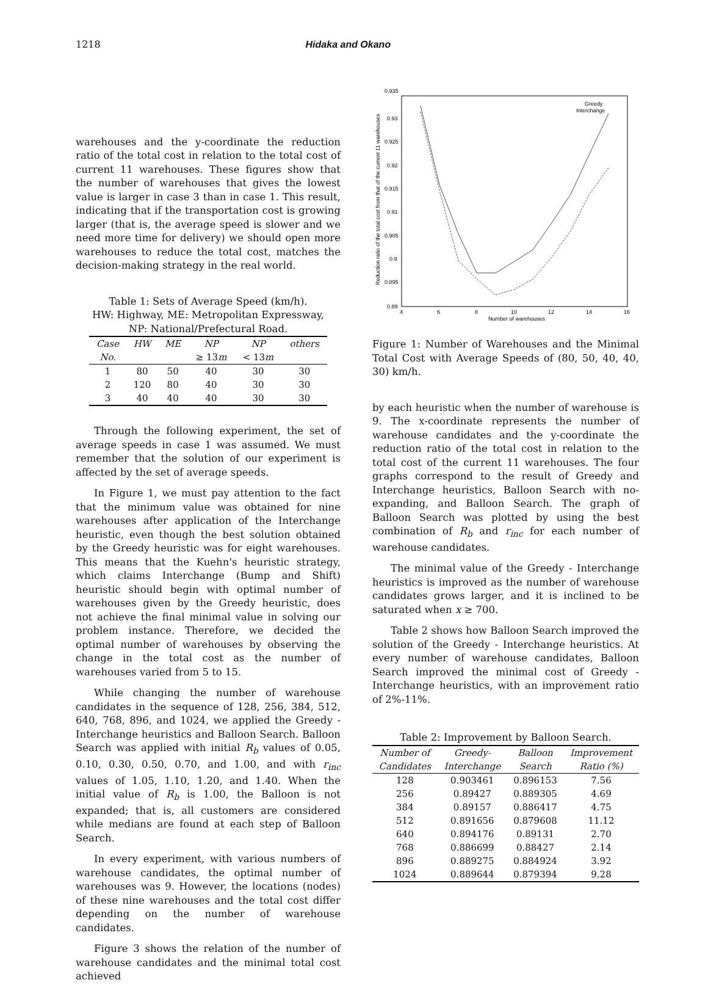1218 Hidaka and Okano
warehouses and the y-coordinate the reduction ratio of the total cost in relation to the total cost of current 11 warehouses. These figures show that the number of warehouses that gives the lowest value is larger in case 3 than in case 1. This result, indicating that if the transportation cost is growing larger (that is, the average speed is slower and we need more time for delivery) we should open more warehouses to reduce the total cost, matches the decision-making strategy in the real world.
Table 1: Sets of Average Speed (km/h).
HW: Highway, ME: Metropolitan Expressway,
NP: National/Prefectural Road.
| Case | HW | ME | NP | NP | others |
| --- | --- | --- | --- | --- | --- |
| No. | | | ≥ 13 m | < 13 m | |
| 1 | 80 | 50 | 40 | 30 | 30 |
| 2 | 120 | 80 | 40 | 30 | 30 |
| 3 | 40 | 40 | 40 | 30 | 30 |
Through the following experiment, the set of average speeds in case 1 was assumed. We must remember that the solution of our experiment is affected by the set of average speeds.
In Figure 1, we must pay attention to the fact that the minimum value was obtained for nine warehouses after application of the Interchange heuristic, even though the best solution obtained by the Greedy heuristic was for eight warehouses. This means that the Kuehn's heuristic strategy, which claims Interchange (Bump and Shift) heuristic should begin with optimal number of warehouses given by the Greedy heuristic, does not achieve the final minimal value in solving our problem instance. Therefore, we decided the optimal number of warehouses by observing the change in the total cost as the number of warehouses varied from 5 to 15.
While changing the number of warehouse candidates in the sequence of 128, 256, 384, 512, 640, 768, 896, and 1024, we applied the Greedy - Interchange heuristics and Balloon Search. Balloon Search was applied with initial R<sub>b</sub> values of 0.05, 0.10, 0.30, 0.50, 0.70, and 1.00, and with r<sub>inc</sub> values of 1.05, 1.10, 1.20, and 1.40. When the initial value of R<sub>b</sub> is 1.00, the Balloon is not expanded; that is, all customers are considered while medians are found at each step of Balloon Search.
In every experiment, with various numbers of warehouse candidates, the optimal number of warehouses was 9. However, the locations (nodes) of these nine warehouses and the total cost differ depending on the number of warehouse candidates.
Figure 3 shows the relation of the number of warehouse candidates and the minimal total cost achieved
0.935
0.93
0.925
0.92
0.915
0.91
0.905
0.9
0.895
0.89
4
6
8
10
12
14
16
Number of warehouses
Reduction ratio of the total cost from that of the current 11 warehouses
Greedy
Interchange
Figure 1: Number of Warehouses and the Minimal Total Cost with Average Speeds of (80, 50, 40, 40, 30) km/h.
by each heuristic when the number of warehouse is 9. The x-coordinate represents the number of warehouse candidates and the y-coordinate the reduction ratio of the total cost in relation to the total cost of the current 11 warehouses. The four graphs correspond to the result of Greedy and Interchange heuristics, Balloon Search with no-expanding, and Balloon Search. The graph of Balloon Search was plotted by using the best combination of R<sub>b</sub> and r<sub>inc</sub> for each number of warehouse candidates.
The minimal value of the Greedy - Interchange heuristics is improved as the number of warehouse candidates grows larger, and it is inclined to be saturated when x ≥ 700.
Table 2 shows how Balloon Search improved the solution of the Greedy - Interchange heuristics. At every number of warehouse candidates, Balloon Search improved the minimal cost of Greedy - Interchange heuristics, with an improvement ratio of 2%-11%.
Table 2: Improvement by Balloon Search.
| Number of | Greedy- | Balloon | Improvement |
| --- | --- | --- | --- |
| Candidates | Interchange | Search | Ratio (%) |
| 128 | 0.903461 | 0.896153 | 7.56 |
| 256 | 0.89427 | 0.889305 | 4.69 |
| 384 | 0.89157 | 0.886417 | 4.75 |
| 512 | 0.891656 | 0.879608 | 11.12 |
| 640 | 0.894176 | 0.89131 | 2.70 |
| 768 | 0.886699 | 0.88427 | 2.14 |
| 896 | 0.889275 | 0.884924 | 3.92 |
| 1024 | 0.889644 | 0.879394 | 9.28 |